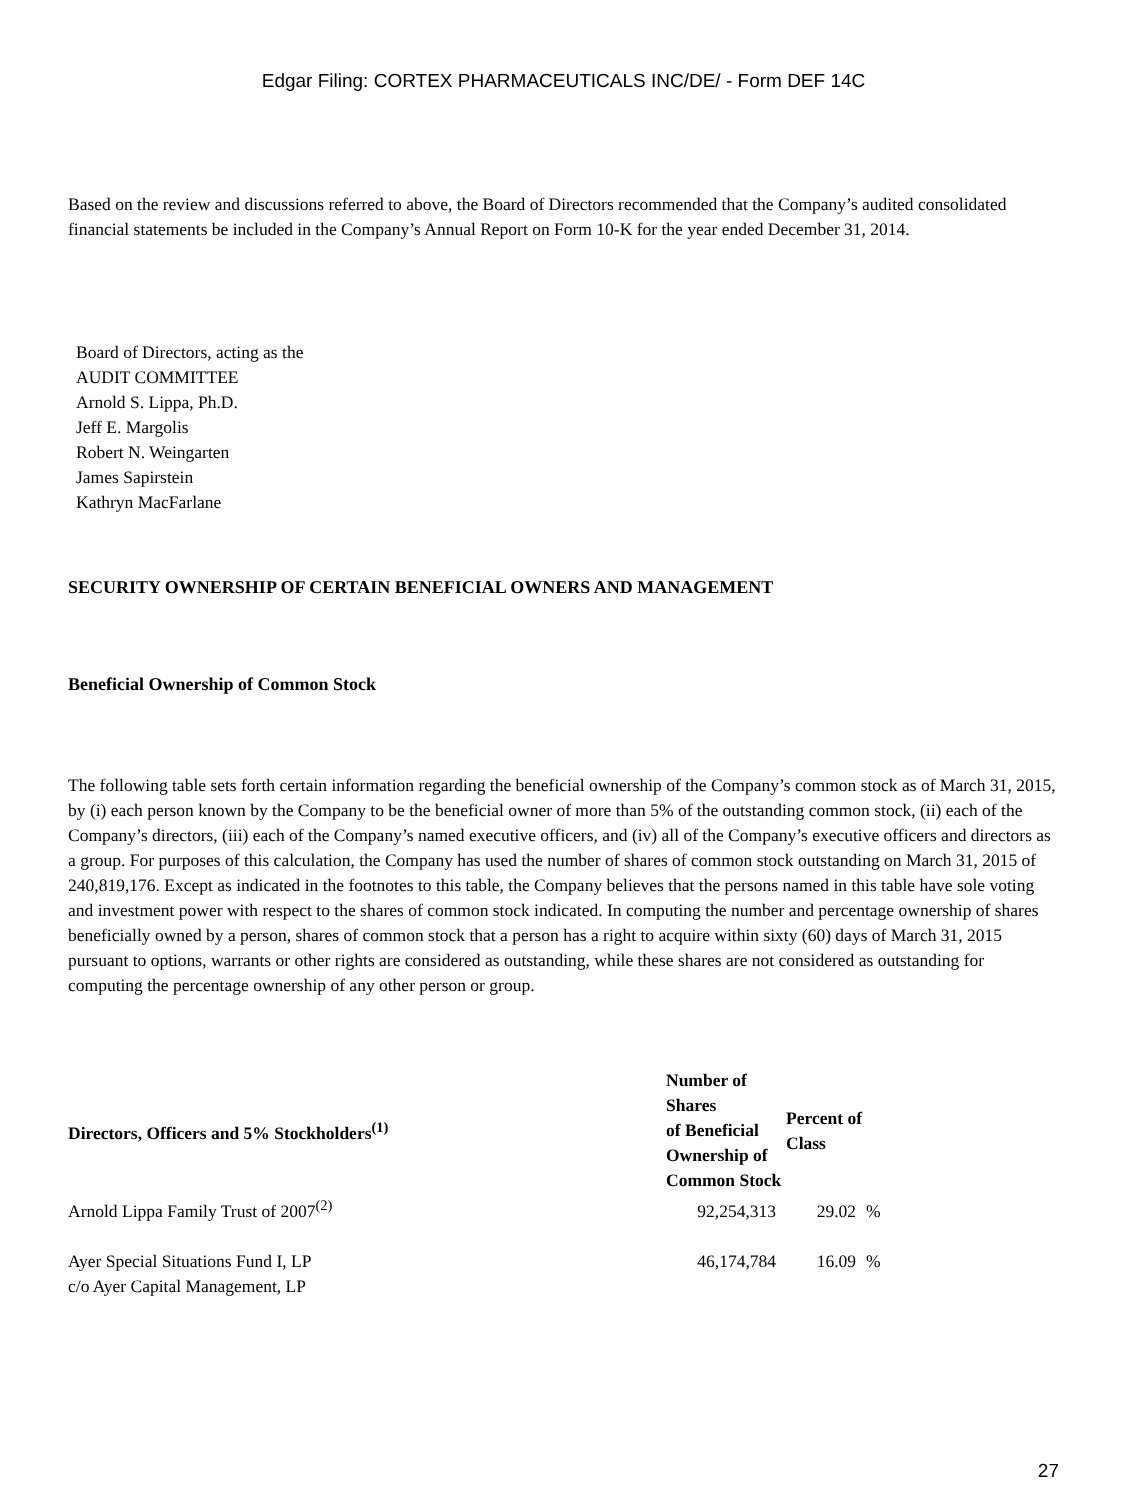Edgar Filing: CORTEX PHARMACEUTICALS INC/DE/ - Form DEF 14C
Based on the review and discussions referred to above, the Board of Directors recommended that the Company’s audited consolidated financial statements be included in the Company’s Annual Report on Form 10-K for the year ended December 31, 2014.
Board of Directors, acting as the
AUDIT COMMITTEE
Arnold S. Lippa, Ph.D.
Jeff E. Margolis
Robert N. Weingarten
James Sapirstein
Kathryn MacFarlane
SECURITY OWNERSHIP OF CERTAIN BENEFICIAL OWNERS AND MANAGEMENT
Beneficial Ownership of Common Stock
The following table sets forth certain information regarding the beneficial ownership of the Company’s common stock as of March 31, 2015, by (i) each person known by the Company to be the beneficial owner of more than 5% of the outstanding common stock, (ii) each of the Company’s directors, (iii) each of the Company’s named executive officers, and (iv) all of the Company’s executive officers and directors as a group. For purposes of this calculation, the Company has used the number of shares of common stock outstanding on March 31, 2015 of 240,819,176. Except as indicated in the footnotes to this table, the Company believes that the persons named in this table have sole voting and investment power with respect to the shares of common stock indicated. In computing the number and percentage ownership of shares beneficially owned by a person, shares of common stock that a person has a right to acquire within sixty (60) days of March 31, 2015 pursuant to options, warrants or other rights are considered as outstanding, while these shares are not considered as outstanding for computing the percentage ownership of any other person or group.
| Directors, Officers and 5% Stockholders<sup>(1)</sup> | Number of Shares of Beneficial Ownership of Common Stock | Percent of Class | |
| --- | --- | --- | --- |
| Arnold Lippa Family Trust of 2007<sup>(2)</sup> | 92,254,313 | 29.02 | % |
| Ayer Special Situations Fund I, LP c/o Ayer Capital Management, LP | 46,174,784 | 16.09 | % |
27